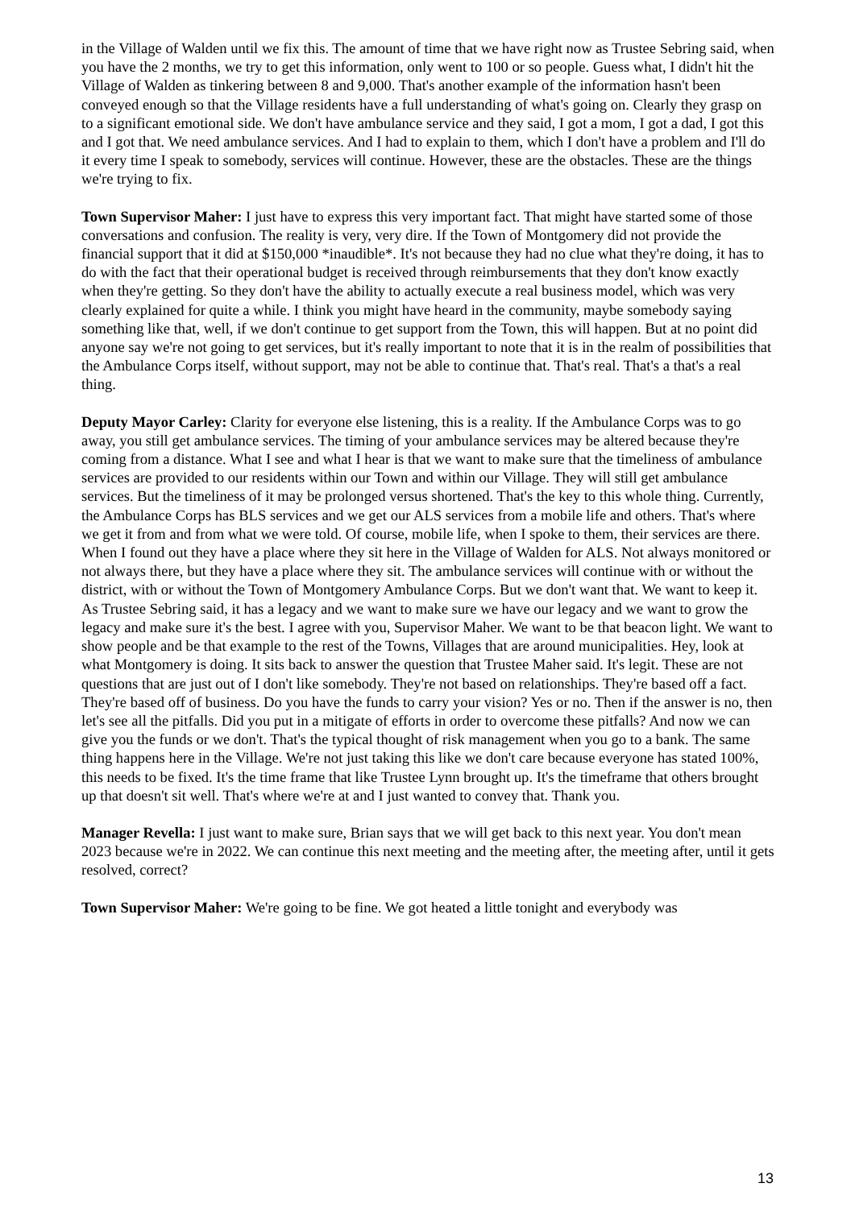in the Village of Walden until we fix this. The amount of time that we have right now as Trustee Sebring said, when you have the 2 months, we try to get this information, only went to 100 or so people. Guess what, I didn't hit the Village of Walden as tinkering between 8 and 9,000. That's another example of the information hasn't been conveyed enough so that the Village residents have a full understanding of what's going on. Clearly they grasp on to a significant emotional side. We don't have ambulance service and they said, I got a mom, I got a dad, I got this and I got that. We need ambulance services. And I had to explain to them, which I don't have a problem and I'll do it every time I speak to somebody, services will continue. However, these are the obstacles. These are the things we're trying to fix.
Town Supervisor Maher: I just have to express this very important fact. That might have started some of those conversations and confusion. The reality is very, very dire. If the Town of Montgomery did not provide the financial support that it did at $150,000 *inaudible*. It's not because they had no clue what they're doing, it has to do with the fact that their operational budget is received through reimbursements that they don't know exactly when they're getting. So they don't have the ability to actually execute a real business model, which was very clearly explained for quite a while. I think you might have heard in the community, maybe somebody saying something like that, well, if we don't continue to get support from the Town, this will happen. But at no point did anyone say we're not going to get services, but it's really important to note that it is in the realm of possibilities that the Ambulance Corps itself, without support, may not be able to continue that. That's real. That's a that's a real thing.
Deputy Mayor Carley: Clarity for everyone else listening, this is a reality. If the Ambulance Corps was to go away, you still get ambulance services. The timing of your ambulance services may be altered because they're coming from a distance. What I see and what I hear is that we want to make sure that the timeliness of ambulance services are provided to our residents within our Town and within our Village. They will still get ambulance services. But the timeliness of it may be prolonged versus shortened. That's the key to this whole thing. Currently, the Ambulance Corps has BLS services and we get our ALS services from a mobile life and others. That's where we get it from and from what we were told. Of course, mobile life, when I spoke to them, their services are there. When I found out they have a place where they sit here in the Village of Walden for ALS. Not always monitored or not always there, but they have a place where they sit. The ambulance services will continue with or without the district, with or without the Town of Montgomery Ambulance Corps. But we don't want that. We want to keep it. As Trustee Sebring said, it has a legacy and we want to make sure we have our legacy and we want to grow the legacy and make sure it's the best. I agree with you, Supervisor Maher. We want to be that beacon light. We want to show people and be that example to the rest of the Towns, Villages that are around municipalities. Hey, look at what Montgomery is doing. It sits back to answer the question that Trustee Maher said. It's legit. These are not questions that are just out of I don't like somebody. They're not based on relationships. They're based off a fact. They're based off of business. Do you have the funds to carry your vision? Yes or no. Then if the answer is no, then let's see all the pitfalls. Did you put in a mitigate of efforts in order to overcome these pitfalls? And now we can give you the funds or we don't. That's the typical thought of risk management when you go to a bank. The same thing happens here in the Village. We're not just taking this like we don't care because everyone has stated 100%, this needs to be fixed. It's the time frame that like Trustee Lynn brought up. It's the timeframe that others brought up that doesn't sit well. That's where we're at and I just wanted to convey that. Thank you.
Manager Revella: I just want to make sure, Brian says that we will get back to this next year. You don't mean 2023 because we're in 2022. We can continue this next meeting and the meeting after, the meeting after, until it gets resolved, correct?
Town Supervisor Maher: We're going to be fine. We got heated a little tonight and everybody was
13